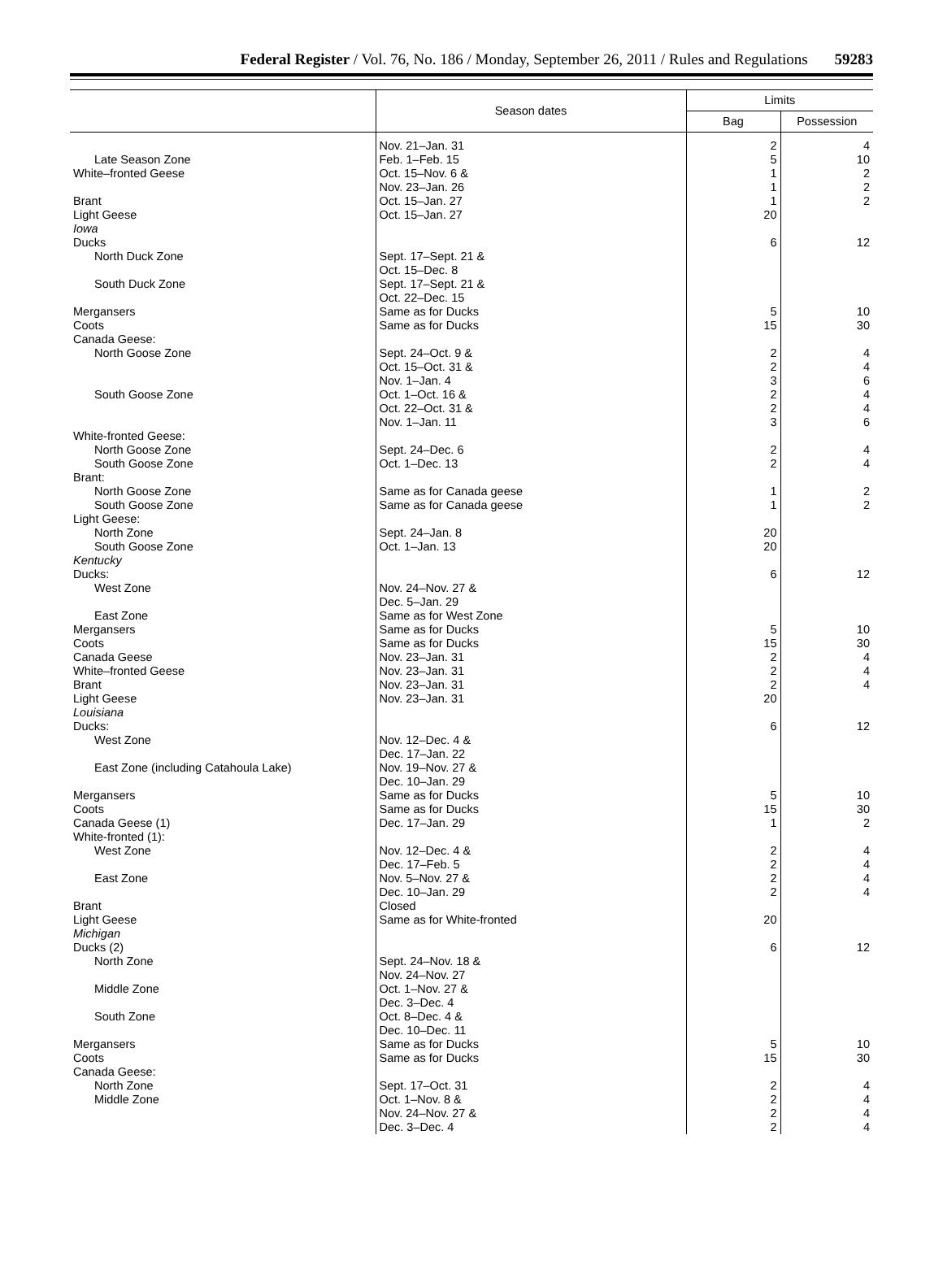Federal Register / Vol. 76, No. 186 / Monday, September 26, 2011 / Rules and Regulations 59283
| | Season dates | Limits | |
| --- | --- | --- | --- |
| | | Bag | Possession |
| | Nov. 21–Jan. 31 | 2 | 4 |
| Late Season Zone | Feb. 1–Feb. 15 | 5 | 10 |
| White–fronted Geese | Oct. 15–Nov. 6 & | 1 | 2 |
| | Nov. 23–Jan. 26 | 1 | 2 |
| Brant | Oct. 15–Jan. 27 | 1 | 2 |
| Light Geese | Oct. 15–Jan. 27 | 20 | |
| Iowa | | | |
| Ducks | | 6 | 12 |
| North Duck Zone | Sept. 17–Sept. 21 & | | |
| | Oct. 15–Dec. 8 | | |
| South Duck Zone | Sept. 17–Sept. 21 & | | |
| | Oct. 22–Dec. 15 | | |
| Mergansers | Same as for Ducks | 5 | 10 |
| Coots | Same as for Ducks | 15 | 30 |
| Canada Geese: | | | |
| North Goose Zone | Sept. 24–Oct. 9 & | 2 | 4 |
| | Oct. 15–Oct. 31 & | 2 | 4 |
| | Nov. 1–Jan. 4 | 3 | 6 |
| South Goose Zone | Oct. 1–Oct. 16 & | 2 | 4 |
| | Oct. 22–Oct. 31 & | 2 | 4 |
| | Nov. 1–Jan. 11 | 3 | 6 |
| White-fronted Geese: | | | |
| North Goose Zone | Sept. 24–Dec. 6 | 2 | 4 |
| South Goose Zone | Oct. 1–Dec. 13 | 2 | 4 |
| Brant: | | | |
| North Goose Zone | Same as for Canada geese | 1 | 2 |
| South Goose Zone | Same as for Canada geese | 1 | 2 |
| Light Geese: | | | |
| North Zone | Sept. 24–Jan. 8 | 20 | |
| South Goose Zone | Oct. 1–Jan. 13 | 20 | |
| Kentucky | | | |
| Ducks: | | 6 | 12 |
| West Zone | Nov. 24–Nov. 27 & | | |
| | Dec. 5–Jan. 29 | | |
| East Zone | Same as for West Zone | | |
| Mergansers | Same as for Ducks | 5 | 10 |
| Coots | Same as for Ducks | 15 | 30 |
| Canada Geese | Nov. 23–Jan. 31 | 2 | 4 |
| White–fronted Geese | Nov. 23–Jan. 31 | 2 | 4 |
| Brant | Nov. 23–Jan. 31 | 2 | 4 |
| Light Geese | Nov. 23–Jan. 31 | 20 | |
| Louisiana | | | |
| Ducks: | | 6 | 12 |
| West Zone | Nov. 12–Dec. 4 & | | |
| | Dec. 17–Jan. 22 | | |
| East Zone (including Catahoula Lake) | Nov. 19–Nov. 27 & | | |
| | Dec. 10–Jan. 29 | | |
| Mergansers | Same as for Ducks | 5 | 10 |
| Coots | Same as for Ducks | 15 | 30 |
| Canada Geese (1) | Dec. 17–Jan. 29 | 1 | 2 |
| White-fronted (1): | | | |
| West Zone | Nov. 12–Dec. 4 & | 2 | 4 |
| | Dec. 17–Feb. 5 | 2 | 4 |
| East Zone | Nov. 5–Nov. 27 & | 2 | 4 |
| | Dec. 10–Jan. 29 | 2 | 4 |
| Brant | Closed | | |
| Light Geese | Same as for White-fronted | 20 | |
| Michigan | | | |
| Ducks (2) | | 6 | 12 |
| North Zone | Sept. 24–Nov. 18 & | | |
| | Nov. 24–Nov. 27 | | |
| Middle Zone | Oct. 1–Nov. 27 & | | |
| | Dec. 3–Dec. 4 | | |
| South Zone | Oct. 8–Dec. 4 & | | |
| | Dec. 10–Dec. 11 | | |
| Mergansers | Same as for Ducks | 5 | 10 |
| Coots | Same as for Ducks | 15 | 30 |
| Canada Geese: | | | |
| North Zone | Sept. 17–Oct. 31 | 2 | 4 |
| Middle Zone | Oct. 1–Nov. 8 & | 2 | 4 |
| | Nov. 24–Nov. 27 & | 2 | 4 |
| | Dec. 3–Dec. 4 | 2 | 4 |